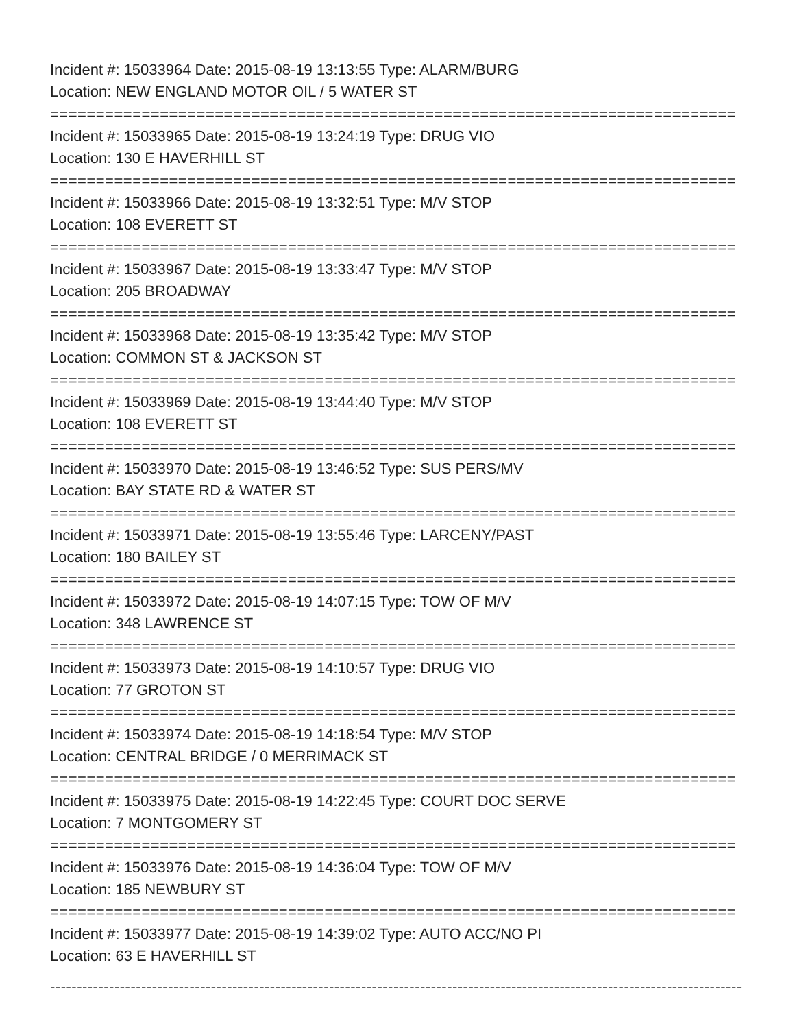Incident #: 15033964 Date: 2015-08-19 13:13:55 Type: ALARM/BURG
Location: NEW ENGLAND MOTOR OIL / 5 WATER ST
===========================================================================
Incident #: 15033965 Date: 2015-08-19 13:24:19 Type: DRUG VIO
Location: 130 E HAVERHILL ST
===========================================================================
Incident #: 15033966 Date: 2015-08-19 13:32:51 Type: M/V STOP
Location: 108 EVERETT ST
===========================================================================
Incident #: 15033967 Date: 2015-08-19 13:33:47 Type: M/V STOP
Location: 205 BROADWAY
===========================================================================
Incident #: 15033968 Date: 2015-08-19 13:35:42 Type: M/V STOP
Location: COMMON ST & JACKSON ST
===========================================================================
Incident #: 15033969 Date: 2015-08-19 13:44:40 Type: M/V STOP
Location: 108 EVERETT ST
===========================================================================
Incident #: 15033970 Date: 2015-08-19 13:46:52 Type: SUS PERS/MV
Location: BAY STATE RD & WATER ST
===========================================================================
Incident #: 15033971 Date: 2015-08-19 13:55:46 Type: LARCENY/PAST
Location: 180 BAILEY ST
===========================================================================
Incident #: 15033972 Date: 2015-08-19 14:07:15 Type: TOW OF M/V
Location: 348 LAWRENCE ST
===========================================================================
Incident #: 15033973 Date: 2015-08-19 14:10:57 Type: DRUG VIO
Location: 77 GROTON ST
===========================================================================
Incident #: 15033974 Date: 2015-08-19 14:18:54 Type: M/V STOP
Location: CENTRAL BRIDGE / 0 MERRIMACK ST
===========================================================================
Incident #: 15033975 Date: 2015-08-19 14:22:45 Type: COURT DOC SERVE
Location: 7 MONTGOMERY ST
===========================================================================
Incident #: 15033976 Date: 2015-08-19 14:36:04 Type: TOW OF M/V
Location: 185 NEWBURY ST
===========================================================================
Incident #: 15033977 Date: 2015-08-19 14:39:02 Type: AUTO ACC/NO PI
Location: 63 E HAVERHILL ST
---------------------------------------------------------------------------------------------------------------------------------------